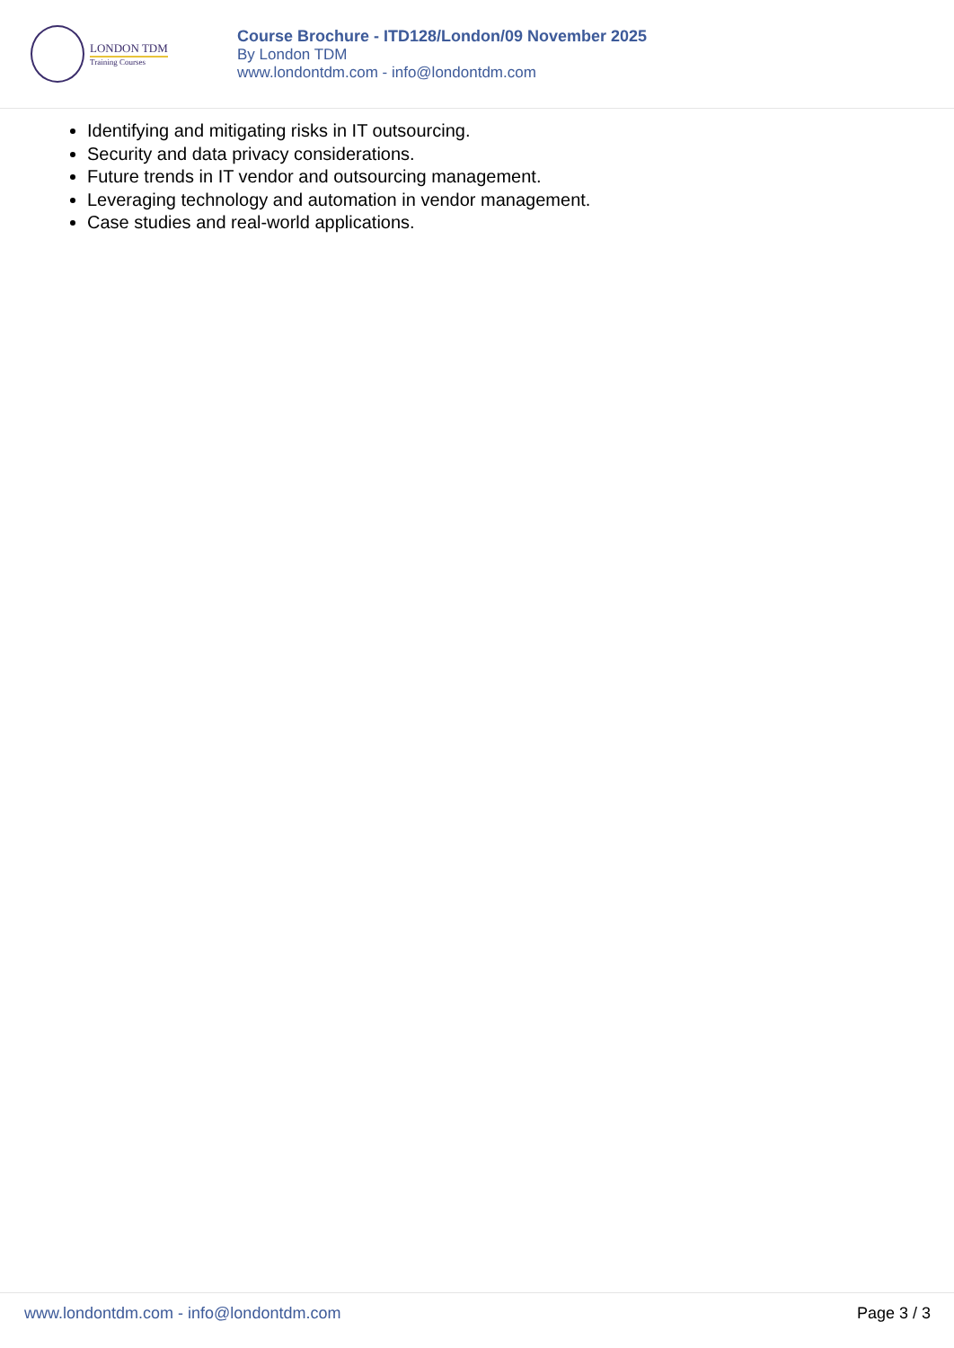LONDON TDM
Training Courses
Course Brochure - ITD128/London/09 November 2025
By London TDM
www.londontdm.com - info@londontdm.com
Identifying and mitigating risks in IT outsourcing.
Security and data privacy considerations.
Future trends in IT vendor and outsourcing management.
Leveraging technology and automation in vendor management.
Case studies and real-world applications.
www.londontdm.com - info@londontdm.com Page 3 / 3